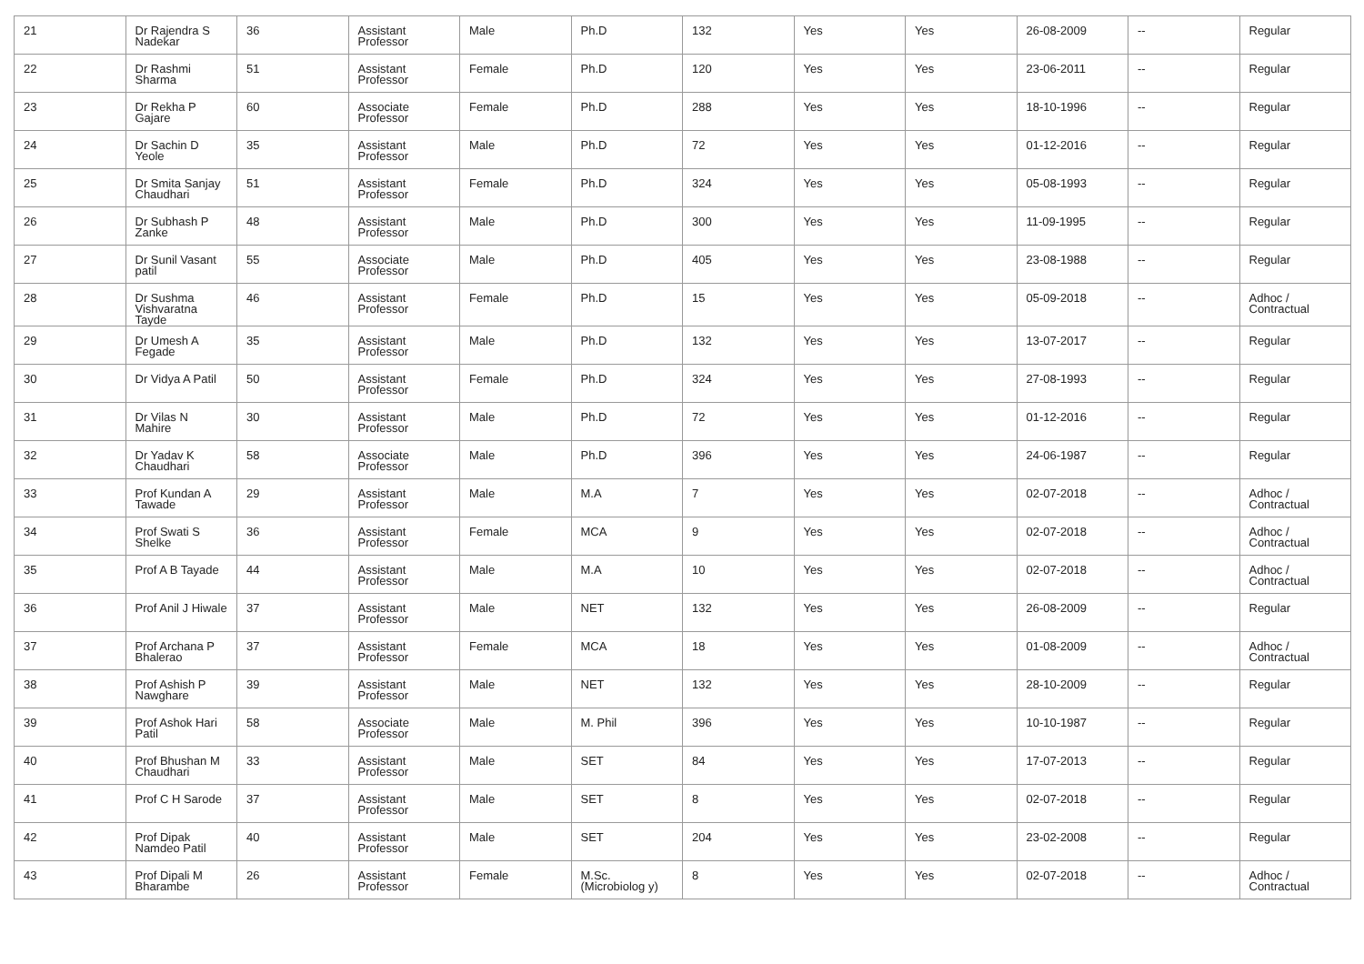| 21 | Dr Rajendra S Nadekar | 36 | Assistant Professor | Male | Ph.D | 132 | Yes | Yes | 26-08-2009 | -- | Regular |
| 22 | Dr Rashmi Sharma | 51 | Assistant Professor | Female | Ph.D | 120 | Yes | Yes | 23-06-2011 | -- | Regular |
| 23 | Dr Rekha P Gajare | 60 | Associate Professor | Female | Ph.D | 288 | Yes | Yes | 18-10-1996 | -- | Regular |
| 24 | Dr Sachin D Yeole | 35 | Assistant Professor | Male | Ph.D | 72 | Yes | Yes | 01-12-2016 | -- | Regular |
| 25 | Dr Smita Sanjay Chaudhari | 51 | Assistant Professor | Female | Ph.D | 324 | Yes | Yes | 05-08-1993 | -- | Regular |
| 26 | Dr Subhash P Zanke | 48 | Assistant Professor | Male | Ph.D | 300 | Yes | Yes | 11-09-1995 | -- | Regular |
| 27 | Dr Sunil Vasant patil | 55 | Associate Professor | Male | Ph.D | 405 | Yes | Yes | 23-08-1988 | -- | Regular |
| 28 | Dr Sushma Vishvaratna Tayde | 46 | Assistant Professor | Female | Ph.D | 15 | Yes | Yes | 05-09-2018 | -- | Adhoc / Contractual |
| 29 | Dr Umesh A Fegade | 35 | Assistant Professor | Male | Ph.D | 132 | Yes | Yes | 13-07-2017 | -- | Regular |
| 30 | Dr Vidya A Patil | 50 | Assistant Professor | Female | Ph.D | 324 | Yes | Yes | 27-08-1993 | -- | Regular |
| 31 | Dr Vilas N Mahire | 30 | Assistant Professor | Male | Ph.D | 72 | Yes | Yes | 01-12-2016 | -- | Regular |
| 32 | Dr Yadav K Chaudhari | 58 | Associate Professor | Male | Ph.D | 396 | Yes | Yes | 24-06-1987 | -- | Regular |
| 33 | Prof Kundan A Tawade | 29 | Assistant Professor | Male | M.A | 7 | Yes | Yes | 02-07-2018 | -- | Adhoc / Contractual |
| 34 | Prof Swati S Shelke | 36 | Assistant Professor | Female | MCA | 9 | Yes | Yes | 02-07-2018 | -- | Adhoc / Contractual |
| 35 | Prof A B Tayade | 44 | Assistant Professor | Male | M.A | 10 | Yes | Yes | 02-07-2018 | -- | Adhoc / Contractual |
| 36 | Prof Anil J Hiwale | 37 | Assistant Professor | Male | NET | 132 | Yes | Yes | 26-08-2009 | -- | Regular |
| 37 | Prof Archana P Bhalerao | 37 | Assistant Professor | Female | MCA | 18 | Yes | Yes | 01-08-2009 | -- | Adhoc / Contractual |
| 38 | Prof Ashish P Nawghare | 39 | Assistant Professor | Male | NET | 132 | Yes | Yes | 28-10-2009 | -- | Regular |
| 39 | Prof Ashok Hari Patil | 58 | Associate Professor | Male | M. Phil | 396 | Yes | Yes | 10-10-1987 | -- | Regular |
| 40 | Prof Bhushan M Chaudhari | 33 | Assistant Professor | Male | SET | 84 | Yes | Yes | 17-07-2013 | -- | Regular |
| 41 | Prof C H Sarode | 37 | Assistant Professor | Male | SET | 8 | Yes | Yes | 02-07-2018 | -- | Regular |
| 42 | Prof Dipak Namdeo Patil | 40 | Assistant Professor | Male | SET | 204 | Yes | Yes | 23-02-2008 | -- | Regular |
| 43 | Prof Dipali M Bharambe | 26 | Assistant Professor | Female | M.Sc.(Microbiolog y) | 8 | Yes | Yes | 02-07-2018 | -- | Adhoc / Contractual |